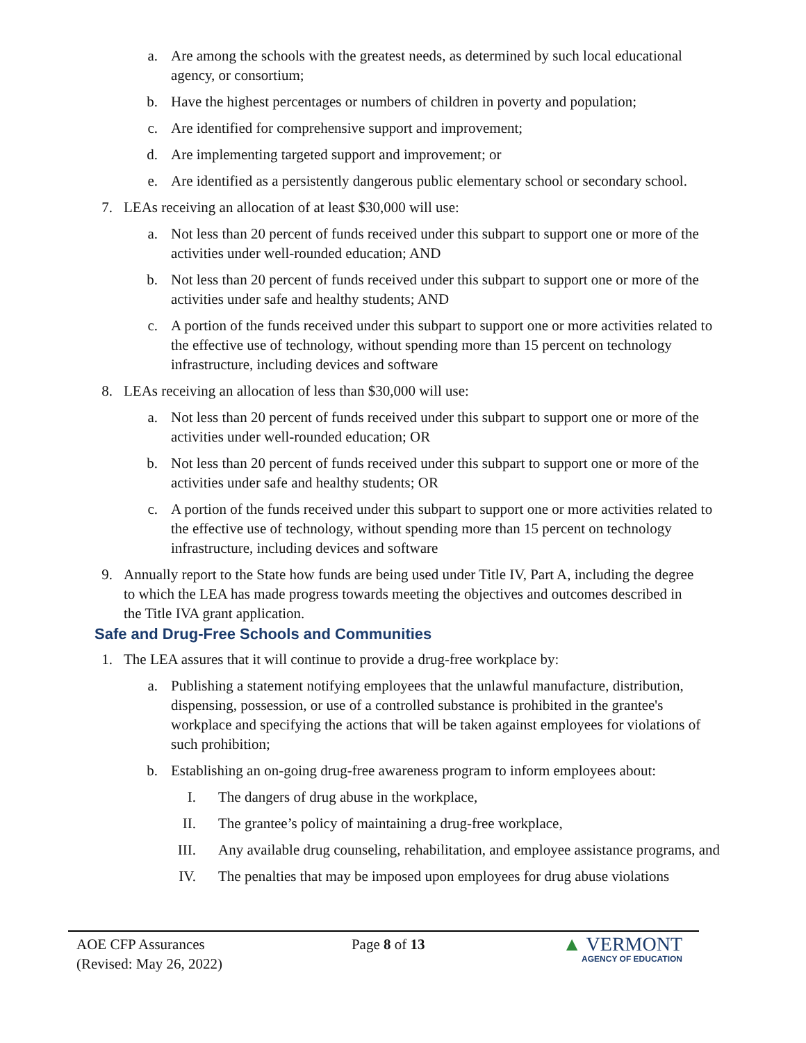a. Are among the schools with the greatest needs, as determined by such local educational agency, or consortium;
b. Have the highest percentages or numbers of children in poverty and population;
c. Are identified for comprehensive support and improvement;
d. Are implementing targeted support and improvement; or
e. Are identified as a persistently dangerous public elementary school or secondary school.
7. LEAs receiving an allocation of at least $30,000 will use:
a. Not less than 20 percent of funds received under this subpart to support one or more of the activities under well-rounded education; AND
b. Not less than 20 percent of funds received under this subpart to support one or more of the activities under safe and healthy students; AND
c. A portion of the funds received under this subpart to support one or more activities related to the effective use of technology, without spending more than 15 percent on technology infrastructure, including devices and software
8. LEAs receiving an allocation of less than $30,000 will use:
a. Not less than 20 percent of funds received under this subpart to support one or more of the activities under well-rounded education; OR
b. Not less than 20 percent of funds received under this subpart to support one or more of the activities under safe and healthy students; OR
c. A portion of the funds received under this subpart to support one or more activities related to the effective use of technology, without spending more than 15 percent on technology infrastructure, including devices and software
9. Annually report to the State how funds are being used under Title IV, Part A, including the degree to which the LEA has made progress towards meeting the objectives and outcomes described in the Title IVA grant application.
Safe and Drug-Free Schools and Communities
1. The LEA assures that it will continue to provide a drug-free workplace by:
a. Publishing a statement notifying employees that the unlawful manufacture, distribution, dispensing, possession, or use of a controlled substance is prohibited in the grantee's workplace and specifying the actions that will be taken against employees for violations of such prohibition;
b. Establishing an on-going drug-free awareness program to inform employees about:
I. The dangers of drug abuse in the workplace,
II. The grantee’s policy of maintaining a drug-free workplace,
III. Any available drug counseling, rehabilitation, and employee assistance programs, and
IV. The penalties that may be imposed upon employees for drug abuse violations
AOE CFP Assurances
(Revised: May 26, 2022)
Page 8 of 13
▲ VERMONT
AGENCY OF EDUCATION